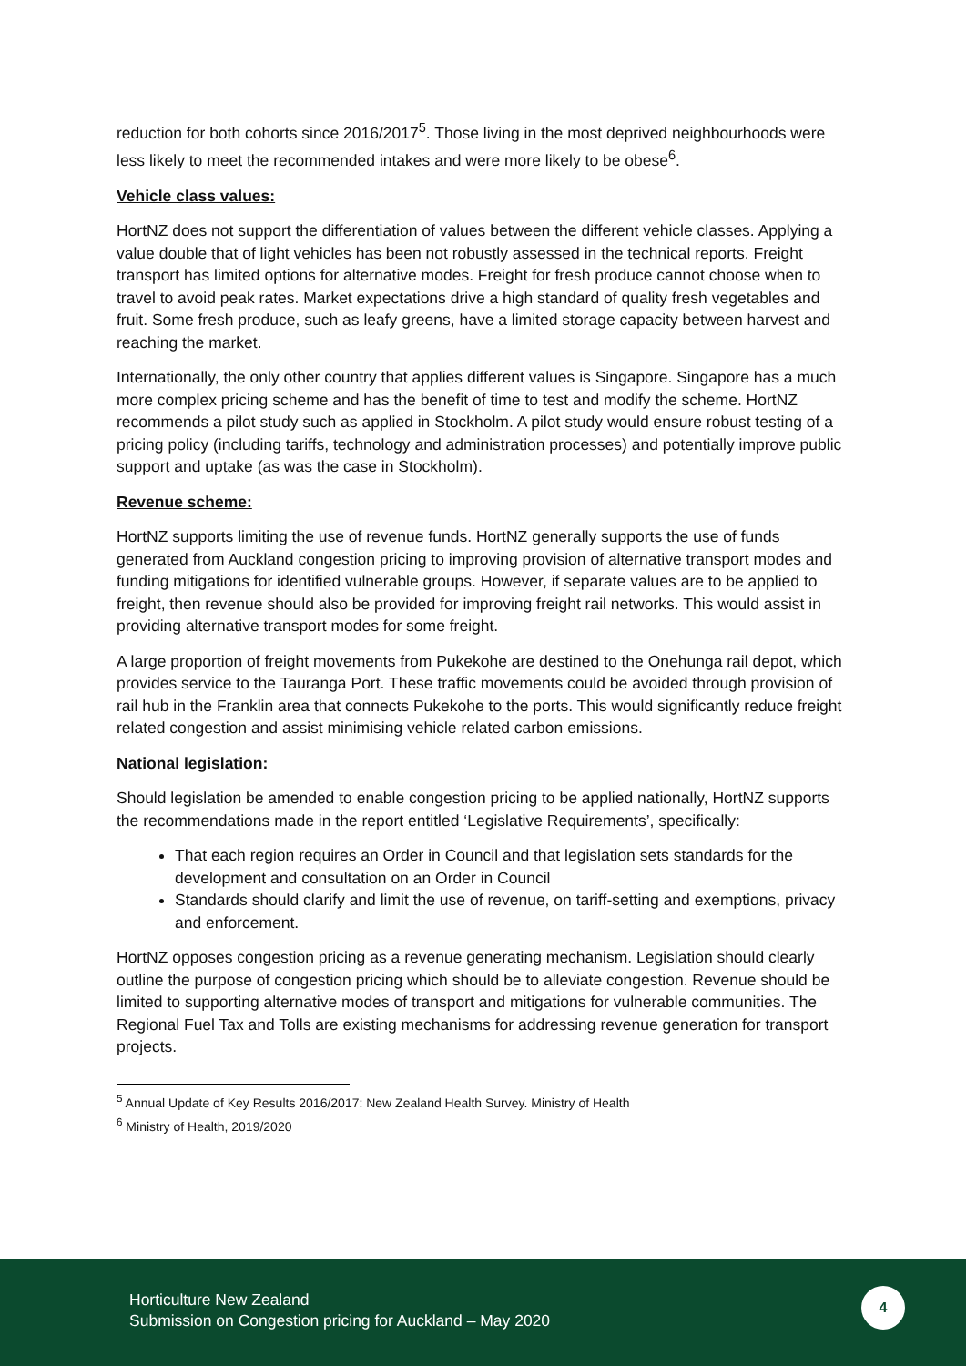reduction for both cohorts since 2016/2017<sup>5</sup>. Those living in the most deprived neighbourhoods were less likely to meet the recommended intakes and were more likely to be obese<sup>6</sup>.
Vehicle class values:
HortNZ does not support the differentiation of values between the different vehicle classes. Applying a value double that of light vehicles has been not robustly assessed in the technical reports. Freight transport has limited options for alternative modes. Freight for fresh produce cannot choose when to travel to avoid peak rates. Market expectations drive a high standard of quality fresh vegetables and fruit. Some fresh produce, such as leafy greens, have a limited storage capacity between harvest and reaching the market.
Internationally, the only other country that applies different values is Singapore. Singapore has a much more complex pricing scheme and has the benefit of time to test and modify the scheme. HortNZ recommends a pilot study such as applied in Stockholm. A pilot study would ensure robust testing of a pricing policy (including tariffs, technology and administration processes) and potentially improve public support and uptake (as was the case in Stockholm).
Revenue scheme:
HortNZ supports limiting the use of revenue funds. HortNZ generally supports the use of funds generated from Auckland congestion pricing to improving provision of alternative transport modes and funding mitigations for identified vulnerable groups. However, if separate values are to be applied to freight, then revenue should also be provided for improving freight rail networks. This would assist in providing alternative transport modes for some freight.
A large proportion of freight movements from Pukekohe are destined to the Onehunga rail depot, which provides service to the Tauranga Port. These traffic movements could be avoided through provision of rail hub in the Franklin area that connects Pukekohe to the ports. This would significantly reduce freight related congestion and assist minimising vehicle related carbon emissions.
National legislation:
Should legislation be amended to enable congestion pricing to be applied nationally, HortNZ supports the recommendations made in the report entitled ‘Legislative Requirements’, specifically:
That each region requires an Order in Council and that legislation sets standards for the development and consultation on an Order in Council
Standards should clarify and limit the use of revenue, on tariff-setting and exemptions, privacy and enforcement.
HortNZ opposes congestion pricing as a revenue generating mechanism. Legislation should clearly outline the purpose of congestion pricing which should be to alleviate congestion. Revenue should be limited to supporting alternative modes of transport and mitigations for vulnerable communities. The Regional Fuel Tax and Tolls are existing mechanisms for addressing revenue generation for transport projects.
<sup>5</sup> Annual Update of Key Results 2016/2017: New Zealand Health Survey. Ministry of Health
<sup>6</sup> Ministry of Health, 2019/2020
Horticulture New Zealand
Submission on Congestion pricing for Auckland – May 2020
4